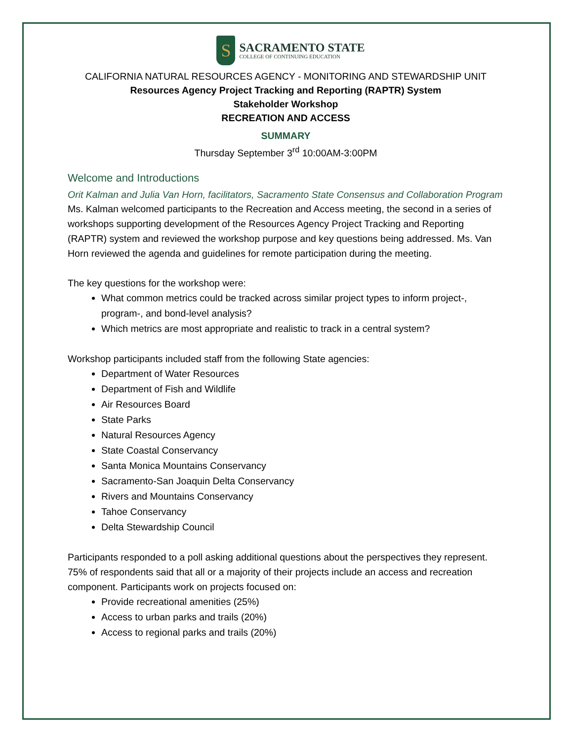S
SACRAMENTO STATE
COLLEGE OF CONTINUING EDUCATION
CALIFORNIA NATURAL RESOURCES AGENCY - MONITORING AND STEWARDSHIP UNIT
Resources Agency Project Tracking and Reporting (RAPTR) System
Stakeholder Workshop
RECREATION AND ACCESS
SUMMARY
Thursday September 3<sup>rd</sup> 10:00AM-3:00PM
Welcome and Introductions
Orit Kalman and Julia Van Horn, facilitators, Sacramento State Consensus and Collaboration Program
Ms. Kalman welcomed participants to the Recreation and Access meeting, the second in a series of workshops supporting development of the Resources Agency Project Tracking and Reporting (RAPTR) system and reviewed the workshop purpose and key questions being addressed. Ms. Van Horn reviewed the agenda and guidelines for remote participation during the meeting.
The key questions for the workshop were:
What common metrics could be tracked across similar project types to inform project-, program-, and bond-level analysis?
Which metrics are most appropriate and realistic to track in a central system?
Workshop participants included staff from the following State agencies:
Department of Water Resources
Department of Fish and Wildlife
Air Resources Board
State Parks
Natural Resources Agency
State Coastal Conservancy
Santa Monica Mountains Conservancy
Sacramento-San Joaquin Delta Conservancy
Rivers and Mountains Conservancy
Tahoe Conservancy
Delta Stewardship Council
Participants responded to a poll asking additional questions about the perspectives they represent. 75% of respondents said that all or a majority of their projects include an access and recreation component. Participants work on projects focused on:
Provide recreational amenities (25%)
Access to urban parks and trails (20%)
Access to regional parks and trails (20%)